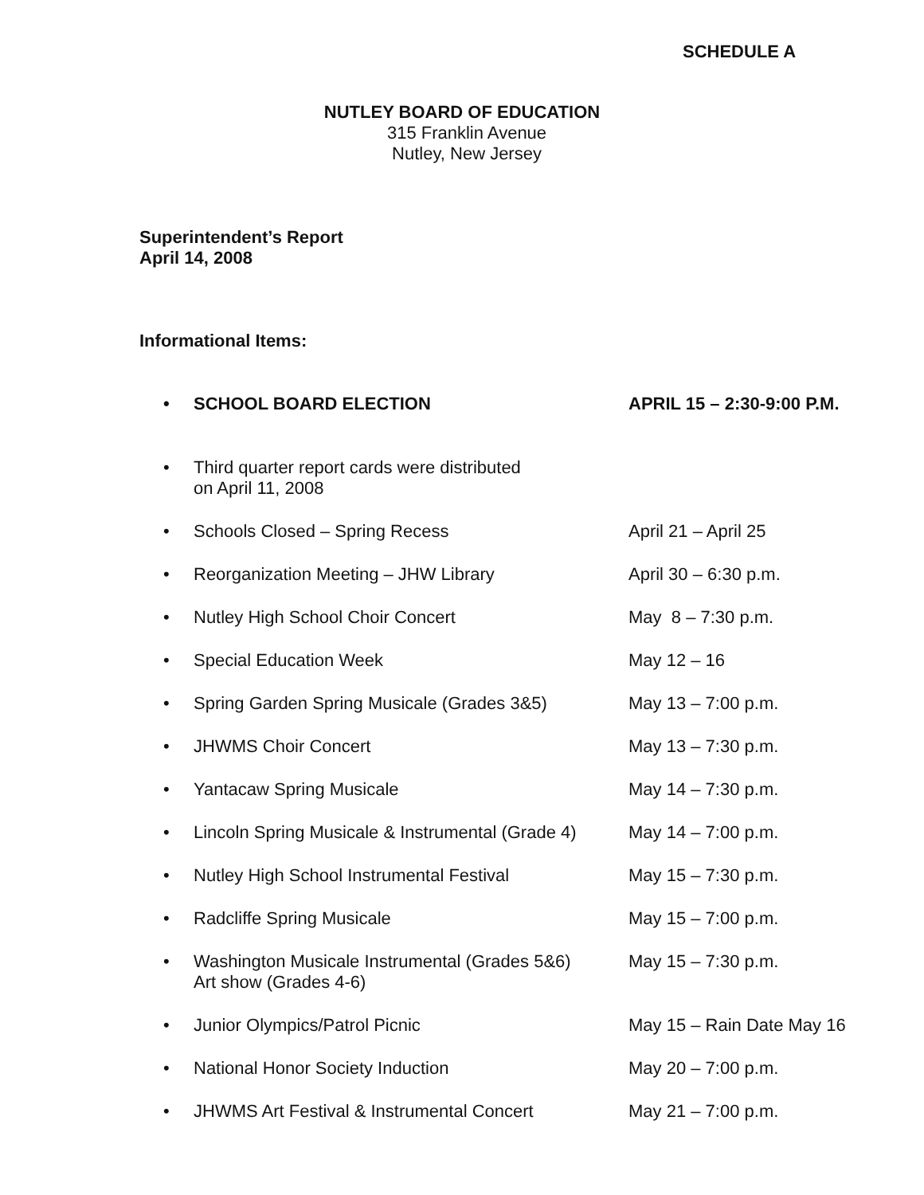SCHEDULE A
NUTLEY BOARD OF EDUCATION
315 Franklin Avenue
Nutley, New Jersey
Superintendent’s Report
April 14, 2008
Informational Items:
• SCHOOL BOARD ELECTION APRIL 15 – 2:30-9:00 P.M.
• Third quarter report cards were distributed
on April 11, 2008
• Schools Closed – Spring Recess April 21 – April 25
• Reorganization Meeting – JHW Library April 30 – 6:30 p.m.
• Nutley High School Choir Concert May 8 – 7:30 p.m.
• Special Education Week May 12 – 16
• Spring Garden Spring Musicale (Grades 3&5) May 13 – 7:00 p.m.
• JHWMS Choir Concert May 13 – 7:30 p.m.
• Yantacaw Spring Musicale May 14 – 7:30 p.m.
• Lincoln Spring Musicale & Instrumental (Grade 4) May 14 – 7:00 p.m.
• Nutley High School Instrumental Festival May 15 – 7:30 p.m.
• Radcliffe Spring Musicale May 15 – 7:00 p.m.
• Washington Musicale Instrumental (Grades 5&6)
Art show (Grades 4-6) May 15 – 7:30 p.m.
• Junior Olympics/Patrol Picnic May 15 – Rain Date May 16
• National Honor Society Induction May 20 – 7:00 p.m.
• JHWMS Art Festival & Instrumental Concert May 21 – 7:00 p.m.